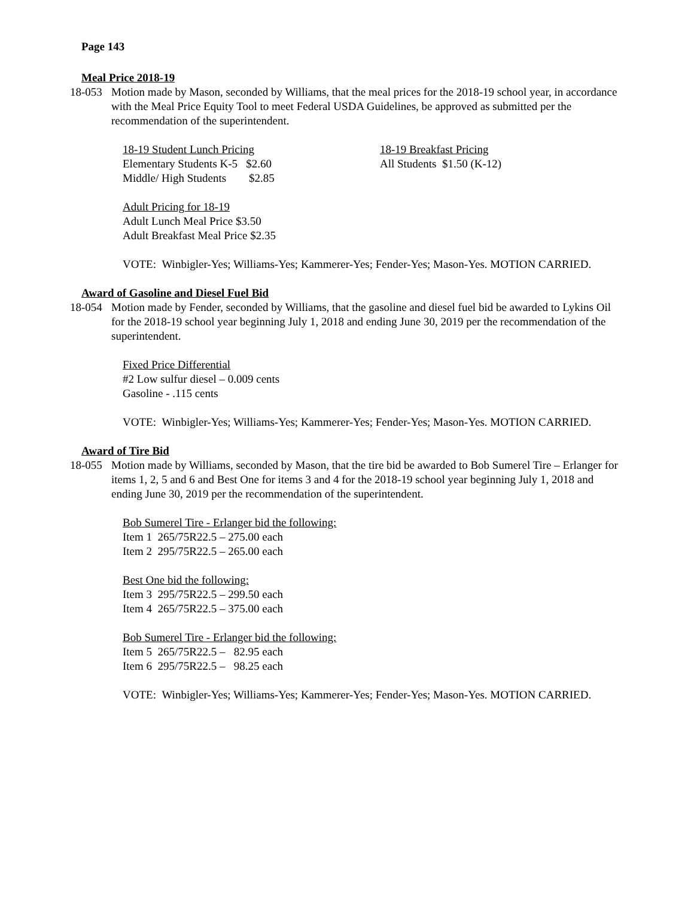Page 143
Meal Price 2018-19
18-053 Motion made by Mason, seconded by Williams, that the meal prices for the 2018-19 school year, in accordance with the Meal Price Equity Tool to meet Federal USDA Guidelines, be approved as submitted per the recommendation of the superintendent.
18-19 Student Lunch Pricing
Elementary Students K-5 $2.60
Middle/ High Students $2.85
18-19 Breakfast Pricing
All Students $1.50 (K-12)
Adult Pricing for 18-19
Adult Lunch Meal Price $3.50
Adult Breakfast Meal Price $2.35
VOTE: Winbigler-Yes; Williams-Yes; Kammerer-Yes; Fender-Yes; Mason-Yes. MOTION CARRIED.
Award of Gasoline and Diesel Fuel Bid
18-054 Motion made by Fender, seconded by Williams, that the gasoline and diesel fuel bid be awarded to Lykins Oil for the 2018-19 school year beginning July 1, 2018 and ending June 30, 2019 per the recommendation of the superintendent.
Fixed Price Differential
#2 Low sulfur diesel – 0.009 cents
Gasoline - .115 cents
VOTE: Winbigler-Yes; Williams-Yes; Kammerer-Yes; Fender-Yes; Mason-Yes. MOTION CARRIED.
Award of Tire Bid
18-055 Motion made by Williams, seconded by Mason, that the tire bid be awarded to Bob Sumerel Tire – Erlanger for items 1, 2, 5 and 6 and Best One for items 3 and 4 for the 2018-19 school year beginning July 1, 2018 and ending June 30, 2019 per the recommendation of the superintendent.
Bob Sumerel Tire - Erlanger bid the following:
Item 1 265/75R22.5 – 275.00 each
Item 2 295/75R22.5 – 265.00 each
Best One bid the following:
Item 3 295/75R22.5 – 299.50 each
Item 4 265/75R22.5 – 375.00 each
Bob Sumerel Tire - Erlanger bid the following:
Item 5 265/75R22.5 – 82.95 each
Item 6 295/75R22.5 – 98.25 each
VOTE: Winbigler-Yes; Williams-Yes; Kammerer-Yes; Fender-Yes; Mason-Yes. MOTION CARRIED.